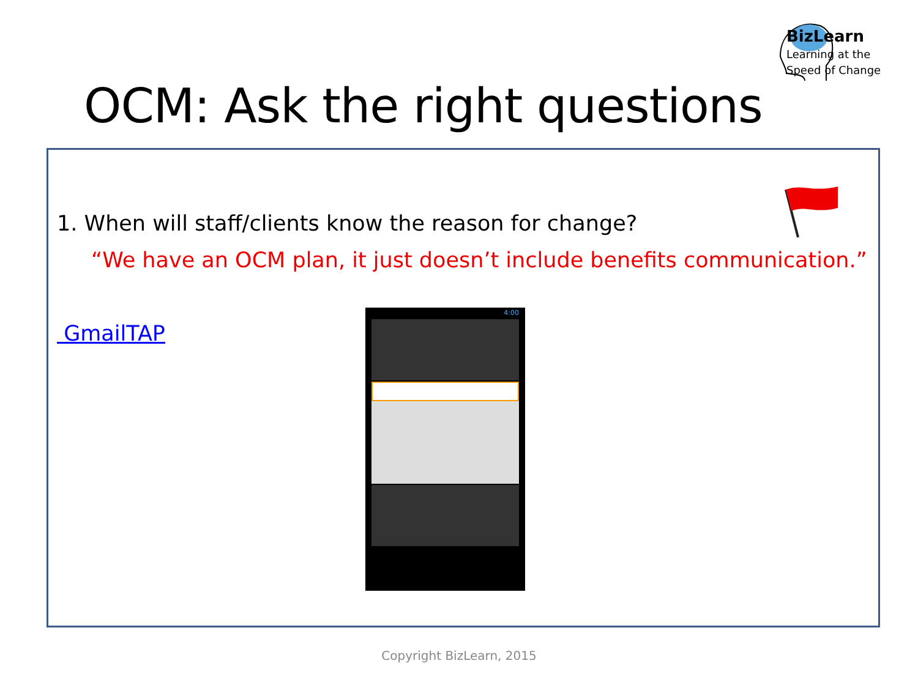BizLearn
Learning at the
Speed of Change
OCM: Ask the right questions
1. When will staff/clients know the reason for change?
“We have an OCM plan, it just doesn’t include benefits communication.”
GmailTAP
4:00
Copyright BizLearn, 2015